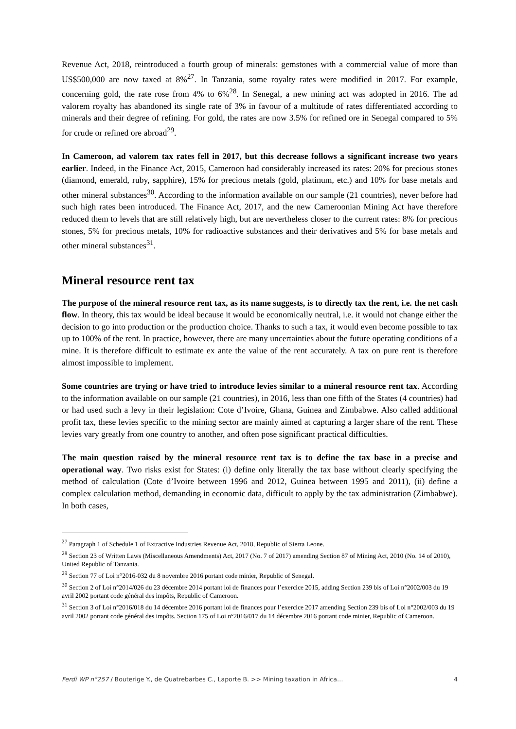Revenue Act, 2018, reintroduced a fourth group of minerals: gemstones with a commercial value of more than US$500,000 are now taxed at 8%<sup>27</sup>. In Tanzania, some royalty rates were modified in 2017. For example, concerning gold, the rate rose from 4% to 6%<sup>28</sup>. In Senegal, a new mining act was adopted in 2016. The ad valorem royalty has abandoned its single rate of 3% in favour of a multitude of rates differentiated according to minerals and their degree of refining. For gold, the rates are now 3.5% for refined ore in Senegal compared to 5% for crude or refined ore abroad<sup>29</sup>.
In Cameroon, ad valorem tax rates fell in 2017, but this decrease follows a significant increase two years earlier. Indeed, in the Finance Act, 2015, Cameroon had considerably increased its rates: 20% for precious stones (diamond, emerald, ruby, sapphire), 15% for precious metals (gold, platinum, etc.) and 10% for base metals and other mineral substances<sup>30</sup>. According to the information available on our sample (21 countries), never before had such high rates been introduced. The Finance Act, 2017, and the new Cameroonian Mining Act have therefore reduced them to levels that are still relatively high, but are nevertheless closer to the current rates: 8% for precious stones, 5% for precious metals, 10% for radioactive substances and their derivatives and 5% for base metals and other mineral substances<sup>31</sup>.
Mineral resource rent tax
The purpose of the mineral resource rent tax, as its name suggests, is to directly tax the rent, i.e. the net cash flow. In theory, this tax would be ideal because it would be economically neutral, i.e. it would not change either the decision to go into production or the production choice. Thanks to such a tax, it would even become possible to tax up to 100% of the rent. In practice, however, there are many uncertainties about the future operating conditions of a mine. It is therefore difficult to estimate ex ante the value of the rent accurately. A tax on pure rent is therefore almost impossible to implement.
Some countries are trying or have tried to introduce levies similar to a mineral resource rent tax. According to the information available on our sample (21 countries), in 2016, less than one fifth of the States (4 countries) had or had used such a levy in their legislation: Cote d’Ivoire, Ghana, Guinea and Zimbabwe. Also called additional profit tax, these levies specific to the mining sector are mainly aimed at capturing a larger share of the rent. These levies vary greatly from one country to another, and often pose significant practical difficulties.
The main question raised by the mineral resource rent tax is to define the tax base in a precise and operational way. Two risks exist for States: (i) define only literally the tax base without clearly specifying the method of calculation (Cote d’Ivoire between 1996 and 2012, Guinea between 1995 and 2011), (ii) define a complex calculation method, demanding in economic data, difficult to apply by the tax administration (Zimbabwe). In both cases,
<sup>27</sup> Paragraph 1 of Schedule 1 of Extractive Industries Revenue Act, 2018, Republic of Sierra Leone.
<sup>28</sup> Section 23 of Written Laws (Miscellaneous Amendments) Act, 2017 (No. 7 of 2017) amending Section 87 of Mining Act, 2010 (No. 14 of 2010), United Republic of Tanzania.
<sup>29</sup> Section 77 of Loi n°2016-032 du 8 novembre 2016 portant code minier, Republic of Senegal.
<sup>30</sup> Section 2 of Loi n°2014/026 du 23 décembre 2014 portant loi de finances pour l’exercice 2015, adding Section 239 bis of Loi n°2002/003 du 19 avril 2002 portant code général des impôts, Republic of Cameroon.
<sup>31</sup> Section 3 of Loi n°2016/018 du 14 décembre 2016 portant loi de finances pour l’exercice 2017 amending Section 239 bis of Loi n°2002/003 du 19 avril 2002 portant code général des impôts. Section 175 of Loi n°2016/017 du 14 décembre 2016 portant code minier, Republic of Cameroon.
Ferdi WP n°257 / Bouterige Y., de Quatrebarbes C., Laporte B. >> Mining taxation in Africa… 4